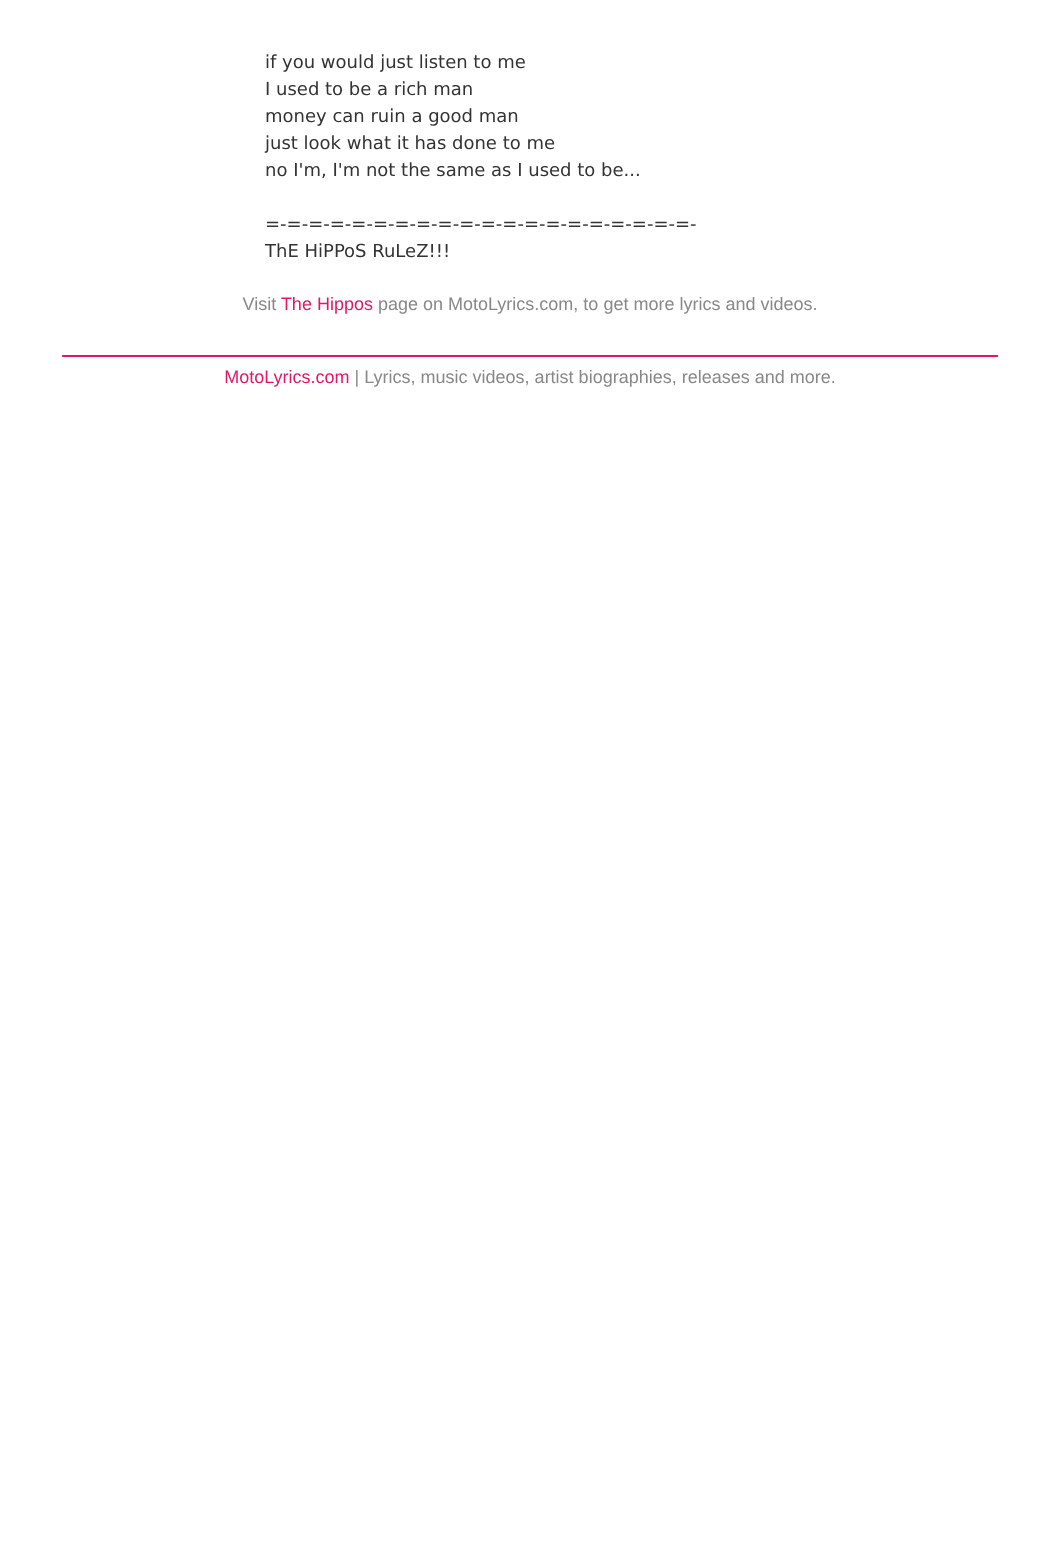if you would just listen to me
I used to be a rich man
money can ruin a good man
just look what it has done to me
no I'm, I'm not the same as I used to be...
=-=-=-=-=-=-=-=-=-=-=-=-=-=-=-=-=-=-=-=-
ThE HiPPoS RuLeZ!!!
Visit The Hippos page on MotoLyrics.com, to get more lyrics and videos.
MotoLyrics.com | Lyrics, music videos, artist biographies, releases and more.